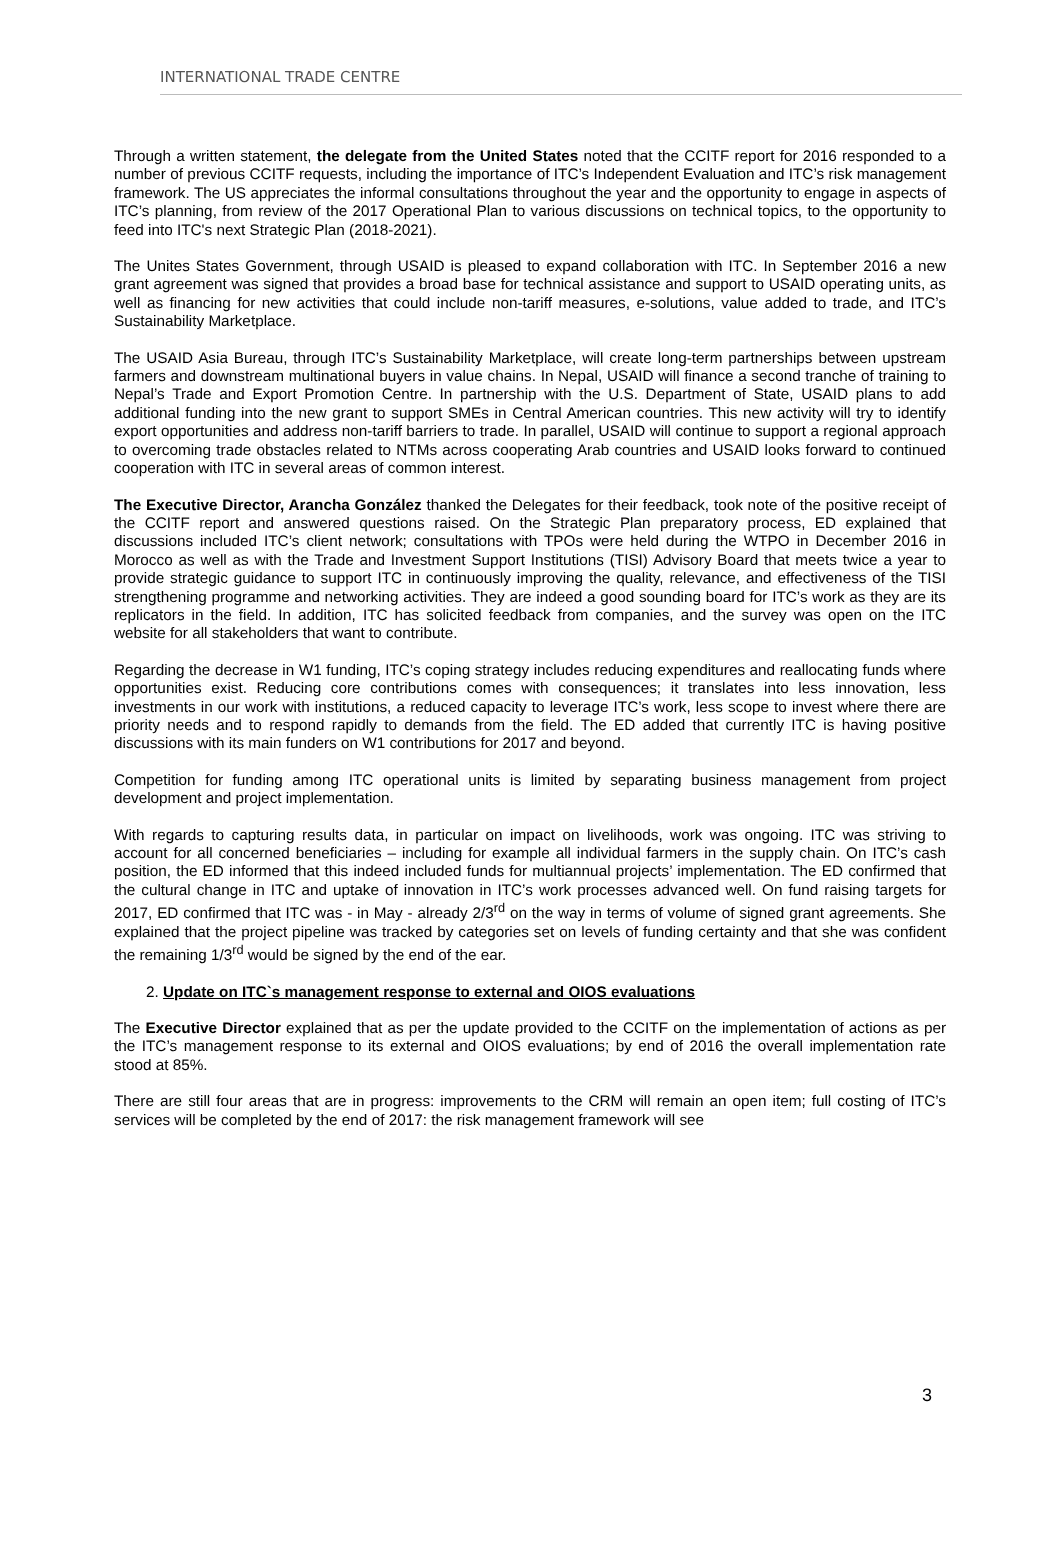INTERNATIONAL TRADE CENTRE
Through a written statement, the delegate from the United States noted that the CCITF report for 2016 responded to a number of previous CCITF requests, including the importance of ITC’s Independent Evaluation and ITC’s risk management framework. The US appreciates the informal consultations throughout the year and the opportunity to engage in aspects of ITC’s planning, from review of the 2017 Operational Plan to various discussions on technical topics, to the opportunity to feed into ITC's next Strategic Plan (2018-2021).
The Unites States Government, through USAID is pleased to expand collaboration with ITC. In September 2016 a new grant agreement was signed that provides a broad base for technical assistance and support to USAID operating units, as well as financing for new activities that could include non-tariff measures, e-solutions, value added to trade, and ITC’s Sustainability Marketplace.
The USAID Asia Bureau, through ITC’s Sustainability Marketplace, will create long-term partnerships between upstream farmers and downstream multinational buyers in value chains. In Nepal, USAID will finance a second tranche of training to Nepal’s Trade and Export Promotion Centre. In partnership with the U.S. Department of State, USAID plans to add additional funding into the new grant to support SMEs in Central American countries. This new activity will try to identify export opportunities and address non-tariff barriers to trade. In parallel, USAID will continue to support a regional approach to overcoming trade obstacles related to NTMs across cooperating Arab countries and USAID looks forward to continued cooperation with ITC in several areas of common interest.
The Executive Director, Arancha González thanked the Delegates for their feedback, took note of the positive receipt of the CCITF report and answered questions raised. On the Strategic Plan preparatory process, ED explained that discussions included ITC’s client network; consultations with TPOs were held during the WTPO in December 2016 in Morocco as well as with the Trade and Investment Support Institutions (TISI) Advisory Board that meets twice a year to provide strategic guidance to support ITC in continuously improving the quality, relevance, and effectiveness of the TISI strengthening programme and networking activities. They are indeed a good sounding board for ITC’s work as they are its replicators in the field. In addition, ITC has solicited feedback from companies, and the survey was open on the ITC website for all stakeholders that want to contribute.
Regarding the decrease in W1 funding, ITC’s coping strategy includes reducing expenditures and reallocating funds where opportunities exist. Reducing core contributions comes with consequences; it translates into less innovation, less investments in our work with institutions, a reduced capacity to leverage ITC’s work, less scope to invest where there are priority needs and to respond rapidly to demands from the field. The ED added that currently ITC is having positive discussions with its main funders on W1 contributions for 2017 and beyond.
Competition for funding among ITC operational units is limited by separating business management from project development and project implementation.
With regards to capturing results data, in particular on impact on livelihoods, work was ongoing. ITC was striving to account for all concerned beneficiaries – including for example all individual farmers in the supply chain. On ITC’s cash position, the ED informed that this indeed included funds for multiannual projects’ implementation. The ED confirmed that the cultural change in ITC and uptake of innovation in ITC’s work processes advanced well. On fund raising targets for 2017, ED confirmed that ITC was - in May - already 2/3<sup>rd</sup> on the way in terms of volume of signed grant agreements. She explained that the project pipeline was tracked by categories set on levels of funding certainty and that she was confident the remaining 1/3<sup>rd</sup> would be signed by the end of the ear.
2. Update on ITC`s management response to external and OIOS evaluations
The Executive Director explained that as per the update provided to the CCITF on the implementation of actions as per the ITC’s management response to its external and OIOS evaluations; by end of 2016 the overall implementation rate stood at 85%.
There are still four areas that are in progress: improvements to the CRM will remain an open item; full costing of ITC’s services will be completed by the end of 2017: the risk management framework will see
3